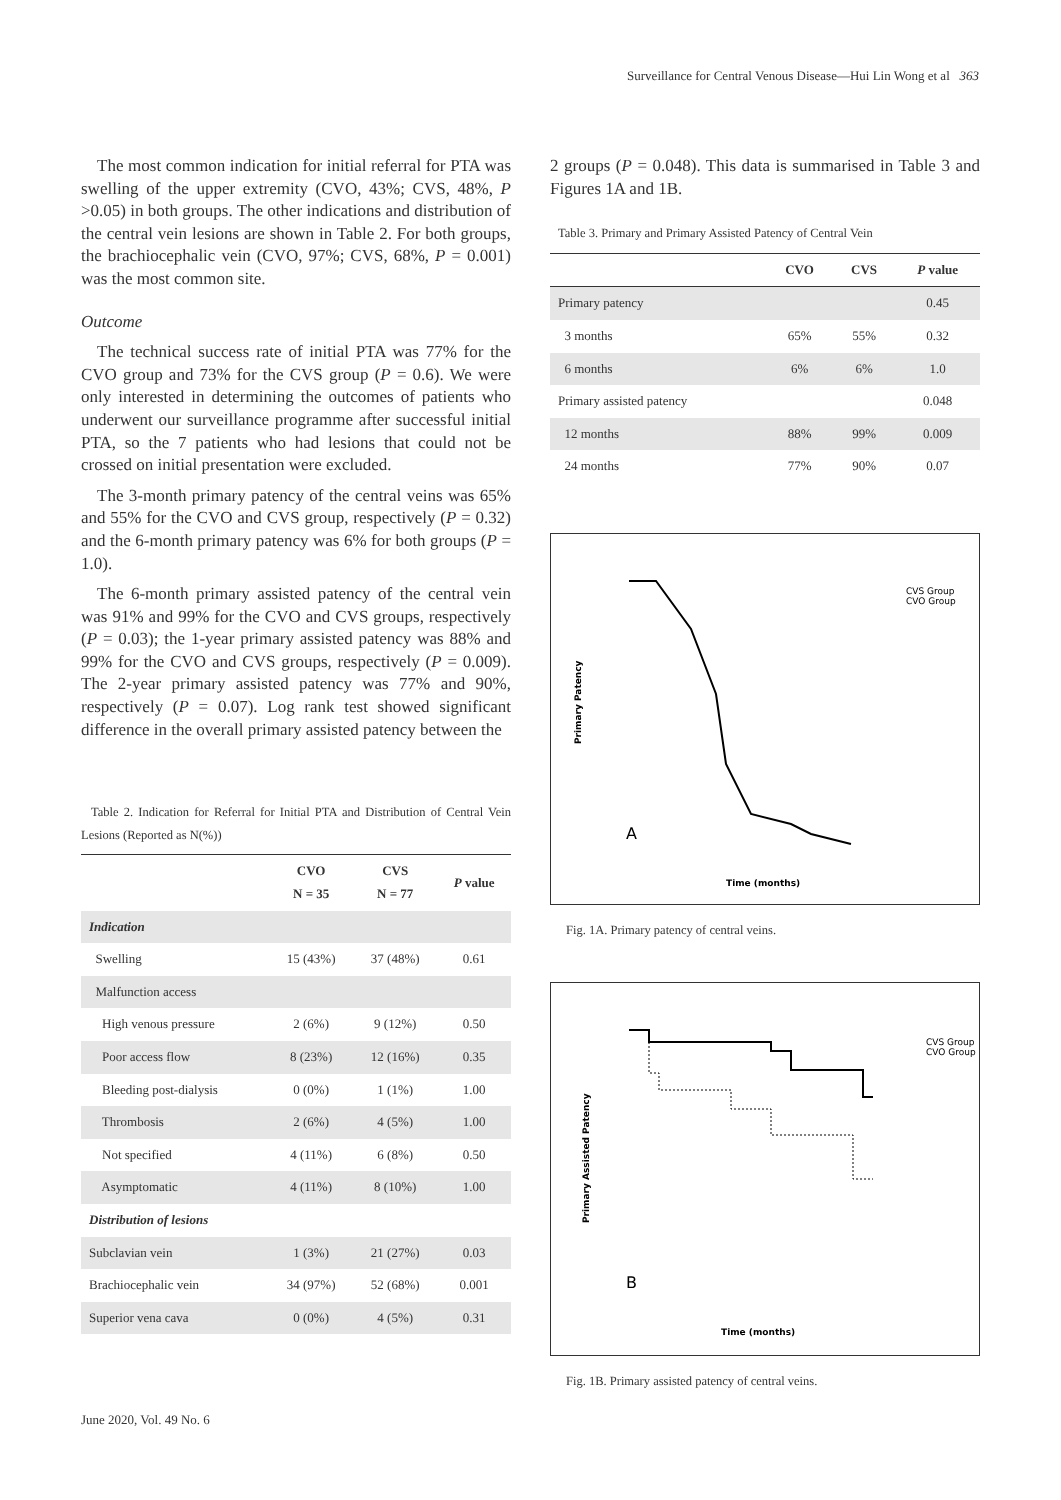Surveillance for Central Venous Disease—Hui Lin Wong et al 363
The most common indication for initial referral for PTA was swelling of the upper extremity (CVO, 43%; CVS, 48%, P >0.05) in both groups. The other indications and distribution of the central vein lesions are shown in Table 2. For both groups, the brachiocephalic vein (CVO, 97%; CVS, 68%, P = 0.001) was the most common site.
Outcome
The technical success rate of initial PTA was 77% for the CVO group and 73% for the CVS group (P = 0.6). We were only interested in determining the outcomes of patients who underwent our surveillance programme after successful initial PTA, so the 7 patients who had lesions that could not be crossed on initial presentation were excluded.
The 3-month primary patency of the central veins was 65% and 55% for the CVO and CVS group, respectively (P = 0.32) and the 6-month primary patency was 6% for both groups (P = 1.0).
The 6-month primary assisted patency of the central vein was 91% and 99% for the CVO and CVS groups, respectively (P = 0.03); the 1-year primary assisted patency was 88% and 99% for the CVO and CVS groups, respectively (P = 0.009). The 2-year primary assisted patency was 77% and 90%, respectively (P = 0.07). Log rank test showed significant difference in the overall primary assisted patency between the
Table 2. Indication for Referral for Initial PTA and Distribution of Central Vein Lesions (Reported as N(%))
| | CVO N = 35 | CVS N = 77 | P value |
| --- | --- | --- | --- |
| Indication | | | |
| Swelling | 15 (43%) | 37 (48%) | 0.61 |
| Malfunction access | | | |
| High venous pressure | 2 (6%) | 9 (12%) | 0.50 |
| Poor access flow | 8 (23%) | 12 (16%) | 0.35 |
| Bleeding post-dialysis | 0 (0%) | 1 (1%) | 1.00 |
| Thrombosis | 2 (6%) | 4 (5%) | 1.00 |
| Not specified | 4 (11%) | 6 (8%) | 0.50 |
| Asymptomatic | 4 (11%) | 8 (10%) | 1.00 |
| Distribution of lesions | | | |
| Subclavian vein | 1 (3%) | 21 (27%) | 0.03 |
| Brachiocephalic vein | 34 (97%) | 52 (68%) | 0.001 |
| Superior vena cava | 0 (0%) | 4 (5%) | 0.31 |
2 groups (P = 0.048). This data is summarised in Table 3 and Figures 1A and 1B.
Table 3. Primary and Primary Assisted Patency of Central Vein
| | CVO | CVS | P value |
| --- | --- | --- | --- |
| Primary patency | | | 0.45 |
| 3 months | 65% | 55% | 0.32 |
| 6 months | 6% | 6% | 1.0 |
| Primary assisted patency | | | 0.048 |
| 12 months | 88% | 99% | 0.009 |
| 24 months | 77% | 90% | 0.07 |
Primary Patency
CVS Group
CVO Group
A
Time (months)
Fig. 1A. Primary patency of central veins.
Primary Assisted Patency
CVS Group
CVO Group
B
Time (months)
Fig. 1B. Primary assisted patency of central veins.
June 2020, Vol. 49 No. 6